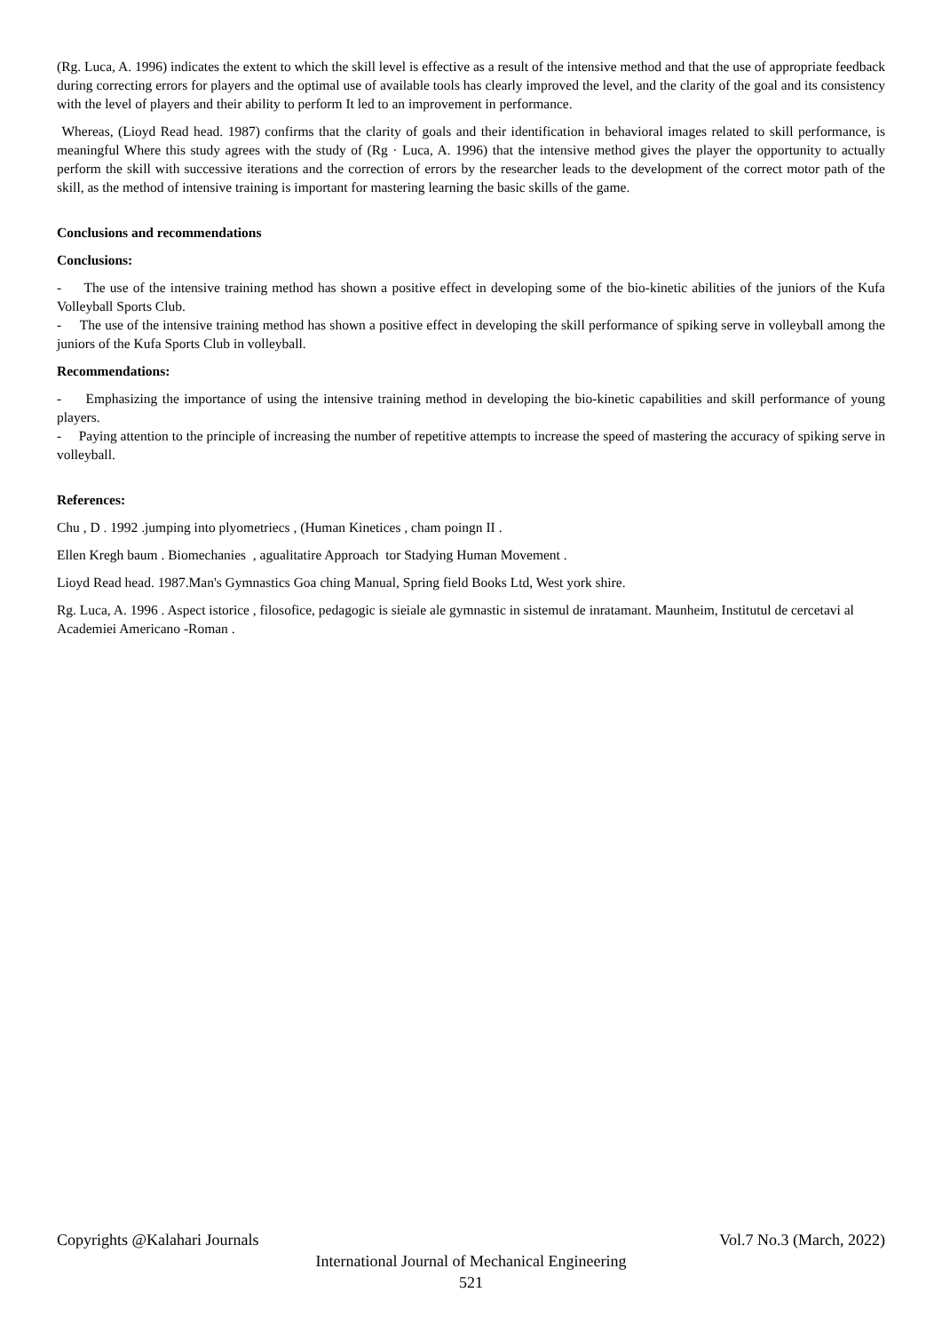(Rg. Luca, A. 1996) indicates the extent to which the skill level is effective as a result of the intensive method and that the use of appropriate feedback during correcting errors for players and the optimal use of available tools has clearly improved the level, and the clarity of the goal and its consistency with the level of players and their ability to perform It led to an improvement in performance.
Whereas, (Lioyd Read head. 1987) confirms that the clarity of goals and their identification in behavioral images related to skill performance, is meaningful Where this study agrees with the study of (Rg · Luca, A. 1996) that the intensive method gives the player the opportunity to actually perform the skill with successive iterations and the correction of errors by the researcher leads to the development of the correct motor path of the skill, as the method of intensive training is important for mastering learning the basic skills of the game.
Conclusions and recommendations
Conclusions:
- The use of the intensive training method has shown a positive effect in developing some of the bio-kinetic abilities of the juniors of the Kufa Volleyball Sports Club.
- The use of the intensive training method has shown a positive effect in developing the skill performance of spiking serve in volleyball among the juniors of the Kufa Sports Club in volleyball.
Recommendations:
- Emphasizing the importance of using the intensive training method in developing the bio-kinetic capabilities and skill performance of young players.
- Paying attention to the principle of increasing the number of repetitive attempts to increase the speed of mastering the accuracy of spiking serve in volleyball.
References:
Chu , D . 1992 .jumping into plyometriecs , (Human Kinetices , cham poingn II .
Ellen Kregh baum . Biomechanies , agualitatire Approach tor Stadying Human Movement .
Lioyd Read head. 1987.Man's Gymnastics Goa ching Manual, Spring field Books Ltd, West york shire.
Rg. Luca, A. 1996 . Aspect istorice , filosofice, pedagogic is sieiale ale gymnastic in sistemul de inratamant. Maunheim, Institutul de cercetavi al Academiei Americano -Roman .
Copyrights @Kalahari Journals Vol.7 No.3 (March, 2022)
International Journal of Mechanical Engineering
521